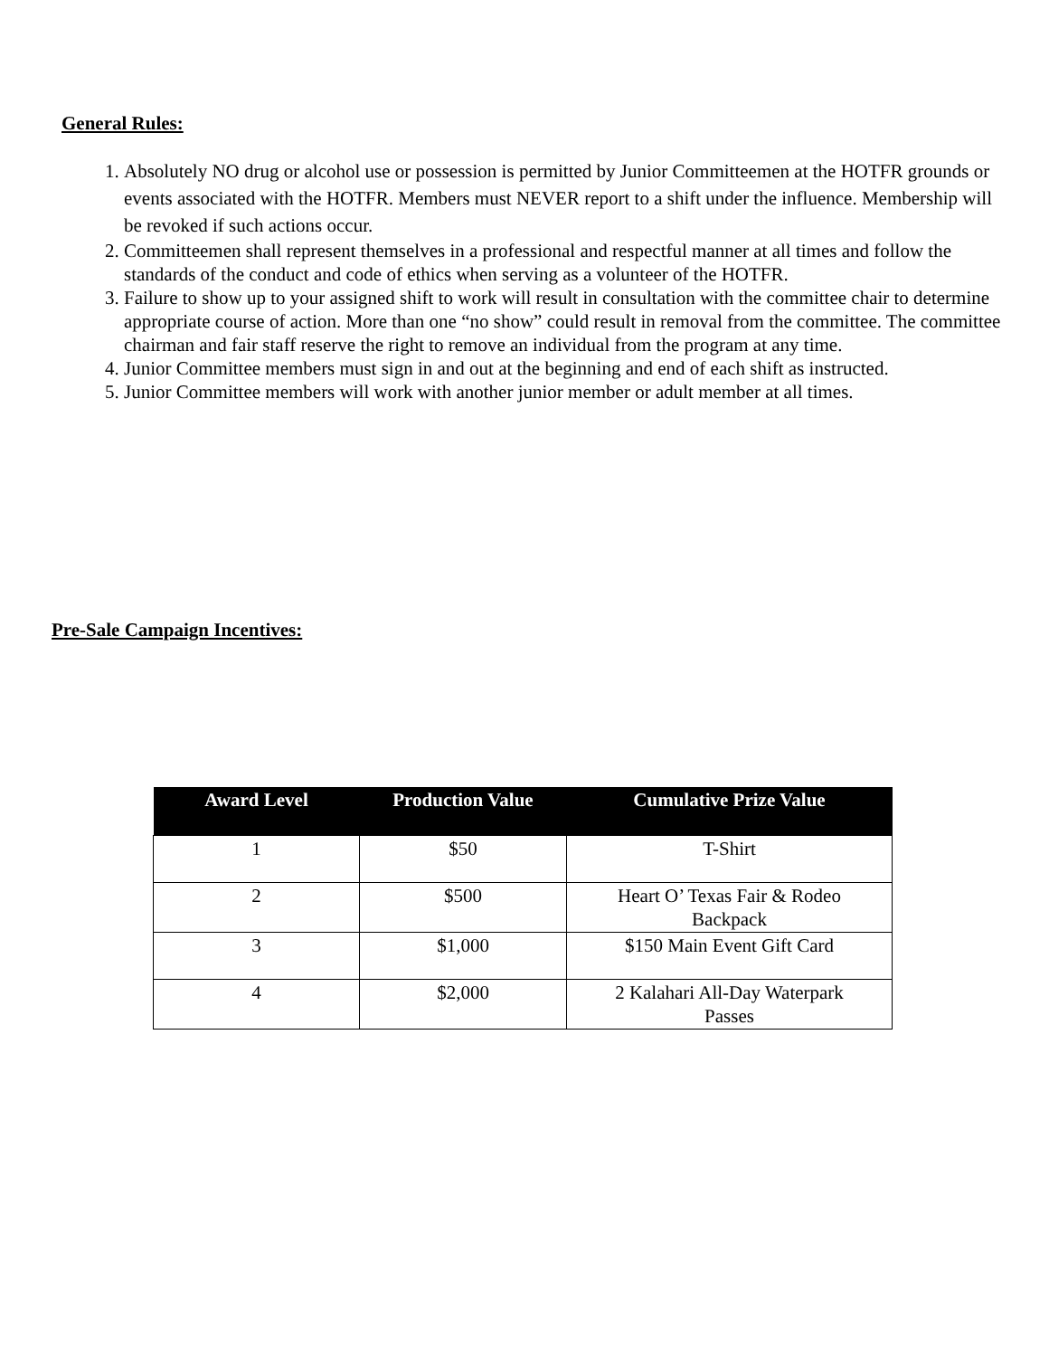General Rules:
1. Absolutely NO drug or alcohol use or possession is permitted by Junior Committeemen at the HOTFR grounds or events associated with the HOTFR. Members must NEVER report to a shift under the influence. Membership will be revoked if such actions occur.
2. Committeemen shall represent themselves in a professional and respectful manner at all times and follow the standards of the conduct and code of ethics when serving as a volunteer of the HOTFR.
3. Failure to show up to your assigned shift to work will result in consultation with the committee chair to determine appropriate course of action. More than one “no show” could result in removal from the committee. The committee chairman and fair staff reserve the right to remove an individual from the program at any time.
4. Junior Committee members must sign in and out at the beginning and end of each shift as instructed.
5. Junior Committee members will work with another junior member or adult member at all times.
Pre-Sale Campaign Incentives:
| Award Level | Production Value | Cumulative Prize Value |
| --- | --- | --- |
| 1 | $50 | T-Shirt |
| 2 | $500 | Heart O’ Texas Fair & Rodeo Backpack |
| 3 | $1,000 | $150 Main Event Gift Card |
| 4 | $2,000 | 2 Kalahari All-Day Waterpark Passes |